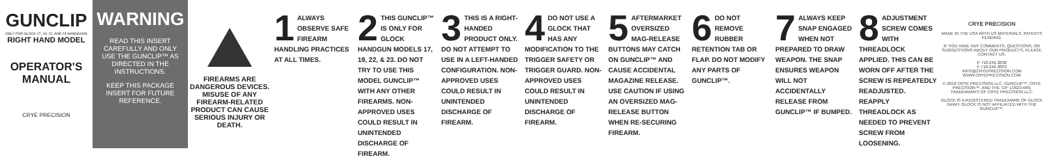GUNCLIP
ONLY FOR GLOCK 17, 19, 22, AND 23 HANDGUNS
RIGHT HAND MODEL
OPERATOR'S
MANUAL
CRYE PRECISION
WARNING
READ THIS INSERT CAREFULLY AND ONLY USE THE GUNCLIP™ AS DIRECTED IN THE INSTRUCTIONS.
KEEP THIS PACKAGE INSERT FOR FUTURE REFERENCE.
FIREARMS ARE DANGEROUS DEVICES. MISUSE OF ANY FIREARM-RELATED PRODUCT CAN CAUSE SERIOUS INJURY OR DEATH.
1 ALWAYS OBSERVE SAFE FIREARM HANDLING PRACTICES AT ALL TIMES.
2 THIS GUNCLIP™ IS ONLY FOR GLOCK HANDGUN MODELS 17, 19, 22, & 23. DO NOT TRY TO USE THIS MODEL GUNCLIP™ WITH ANY OTHER FIREARMS. NON-APPROVED USES COULD RESULT IN UNINTENDED DISCHARGE OF FIREARM.
3 THIS IS A RIGHT-HANDED PRODUCT ONLY. DO NOT ATTEMPT TO USE IN A LEFT-HANDED CONFIGURATION. NON-APPROVED USES COULD RESULT IN UNINTENDED DISCHARGE OF FIREARM.
4 DO NOT USE A GLOCK THAT HAS ANY MODIFICATION TO THE TRIGGER SAFETY OR TRIGGER GUARD. NON-APPROVED USES COULD RESULT IN UNINTENDED DISCHARGE OF FIREARM.
5 AFTERMARKET OVERSIZED MAG-RELEASE BUTTONS MAY CATCH ON GUNCLIP™ AND CAUSE ACCIDENTAL MAGAZINE RELEASE. USE CAUTION IF USING AN OVERSIZED MAG-RELEASE BUTTON WHEN RE-SECURING FIREARM.
6 DO NOT REMOVE RUBBER RETENTION TAB OR FLAP. DO NOT MODIFY ANY PARTS OF GUNCLIP™.
7 ALWAYS KEEP SNAP ENGAGED WHEN NOT PREPARED TO DRAW WEAPON. THE SNAP ENSURES WEAPON WILL NOT ACCIDENTALLY RELEASE FROM GUNCLIP™ IF BUMPED.
8 ADJUSTMENT SCREW COMES WITH THREADLOCK APPLIED. THIS CAN BE WORN OFF AFTER THE SCREW IS REPEATEDLY READJUSTED. REAPPLY THREADLOCK AS NEEDED TO PREVENT SCREW FROM LOOSENING.
CRYE PRECISION
MADE IN THE USA WITH US MATERIALS. PATENTS PENDING.
IF YOU HAVE ANY COMMENTS, QUESTIONS, OR SUGGESTIONS ABOUT OUR PRODUCTS, PLEASE CONTACT US.
P 718.246.3838
F 718.246.3833
INFO@CRYEPRECISION.COM
WWW.CRYEPRECISION.COM
© 2010 CRYE PRECISION LLC. GUNCLIP™, CRYE PRECISION™, AND THE 'CP' LOGO ARE TRADEMARKS OF CRYE PRECISION LLC.
GLOCK IS A REGISTERED TRADEMARK OF GLOCK GmbH. GLOCK IS NOT AFFILIATED WITH THE GUNCLIP™.